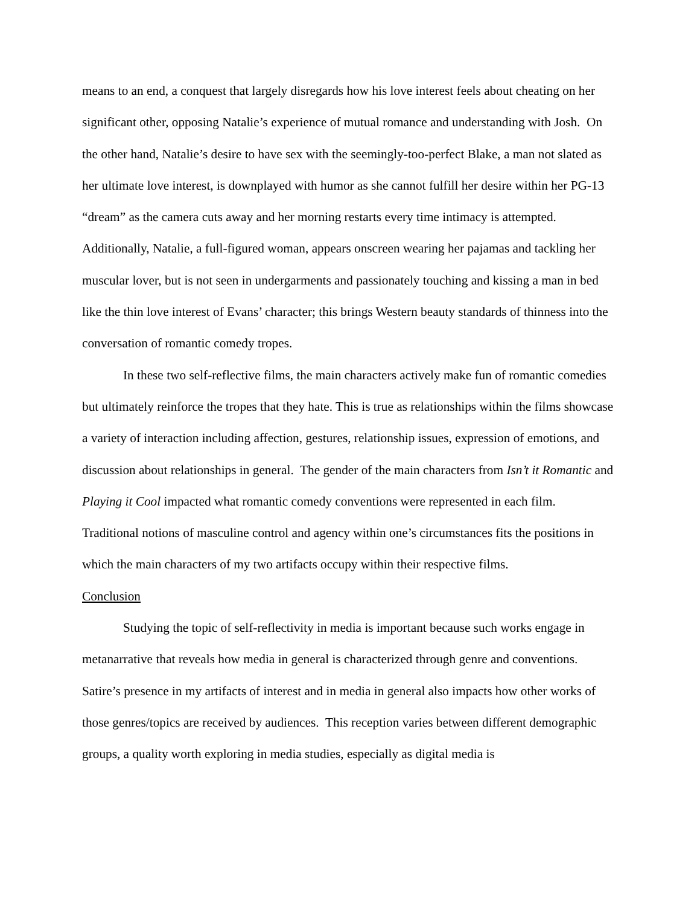means to an end, a conquest that largely disregards how his love interest feels about cheating on her significant other, opposing Natalie’s experience of mutual romance and understanding with Josh. On the other hand, Natalie’s desire to have sex with the seemingly-too-perfect Blake, a man not slated as her ultimate love interest, is downplayed with humor as she cannot fulfill her desire within her PG-13 “dream” as the camera cuts away and her morning restarts every time intimacy is attempted. Additionally, Natalie, a full-figured woman, appears onscreen wearing her pajamas and tackling her muscular lover, but is not seen in undergarments and passionately touching and kissing a man in bed like the thin love interest of Evans’ character; this brings Western beauty standards of thinness into the conversation of romantic comedy tropes.
In these two self-reflective films, the main characters actively make fun of romantic comedies but ultimately reinforce the tropes that they hate. This is true as relationships within the films showcase a variety of interaction including affection, gestures, relationship issues, expression of emotions, and discussion about relationships in general. The gender of the main characters from Isn’t it Romantic and Playing it Cool impacted what romantic comedy conventions were represented in each film. Traditional notions of masculine control and agency within one’s circumstances fits the positions in which the main characters of my two artifacts occupy within their respective films.
Conclusion
Studying the topic of self-reflectivity in media is important because such works engage in metanarrative that reveals how media in general is characterized through genre and conventions. Satire’s presence in my artifacts of interest and in media in general also impacts how other works of those genres/topics are received by audiences. This reception varies between different demographic groups, a quality worth exploring in media studies, especially as digital media is